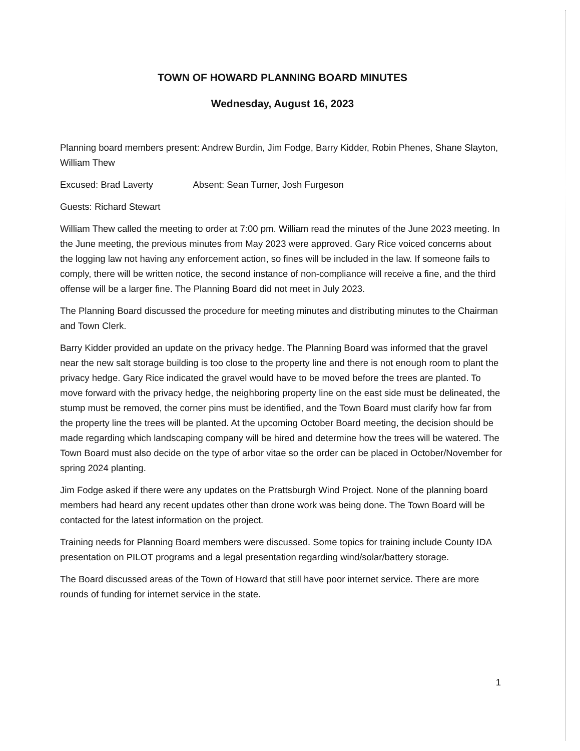TOWN OF HOWARD PLANNING BOARD MINUTES
Wednesday, August 16, 2023
Planning board members present: Andrew Burdin, Jim Fodge, Barry Kidder, Robin Phenes, Shane Slayton, William Thew
Excused: Brad Laverty Absent: Sean Turner, Josh Furgeson
Guests: Richard Stewart
William Thew called the meeting to order at 7:00 pm. William read the minutes of the June 2023 meeting. In the June meeting, the previous minutes from May 2023 were approved. Gary Rice voiced concerns about the logging law not having any enforcement action, so fines will be included in the law. If someone fails to comply, there will be written notice, the second instance of non-compliance will receive a fine, and the third offense will be a larger fine. The Planning Board did not meet in July 2023.
The Planning Board discussed the procedure for meeting minutes and distributing minutes to the Chairman and Town Clerk.
Barry Kidder provided an update on the privacy hedge. The Planning Board was informed that the gravel near the new salt storage building is too close to the property line and there is not enough room to plant the privacy hedge. Gary Rice indicated the gravel would have to be moved before the trees are planted. To move forward with the privacy hedge, the neighboring property line on the east side must be delineated, the stump must be removed, the corner pins must be identified, and the Town Board must clarify how far from the property line the trees will be planted. At the upcoming October Board meeting, the decision should be made regarding which landscaping company will be hired and determine how the trees will be watered. The Town Board must also decide on the type of arbor vitae so the order can be placed in October/November for spring 2024 planting.
Jim Fodge asked if there were any updates on the Prattsburgh Wind Project. None of the planning board members had heard any recent updates other than drone work was being done. The Town Board will be contacted for the latest information on the project.
Training needs for Planning Board members were discussed. Some topics for training include County IDA presentation on PILOT programs and a legal presentation regarding wind/solar/battery storage.
The Board discussed areas of the Town of Howard that still have poor internet service. There are more rounds of funding for internet service in the state.
1